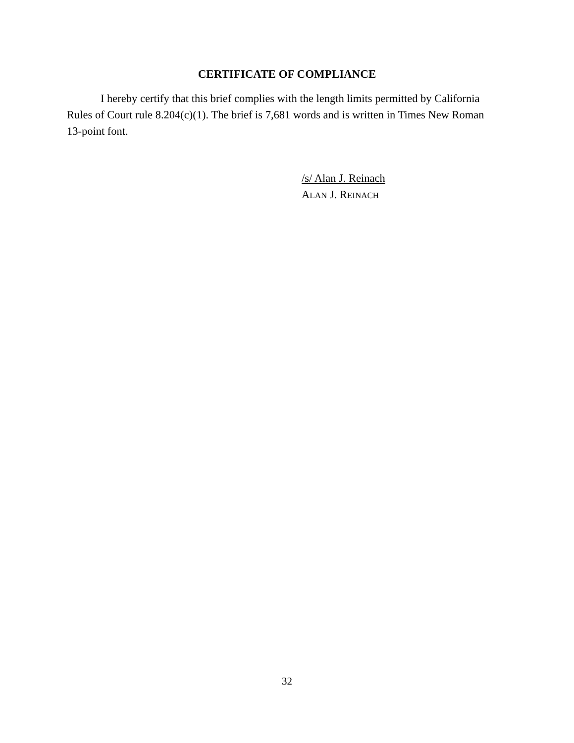CERTIFICATE OF COMPLIANCE
I hereby certify that this brief complies with the length limits permitted by California Rules of Court rule 8.204(c)(1). The brief is 7,681 words and is written in Times New Roman 13-point font.
/s/ Alan J. Reinach
ALAN J. REINACH
32